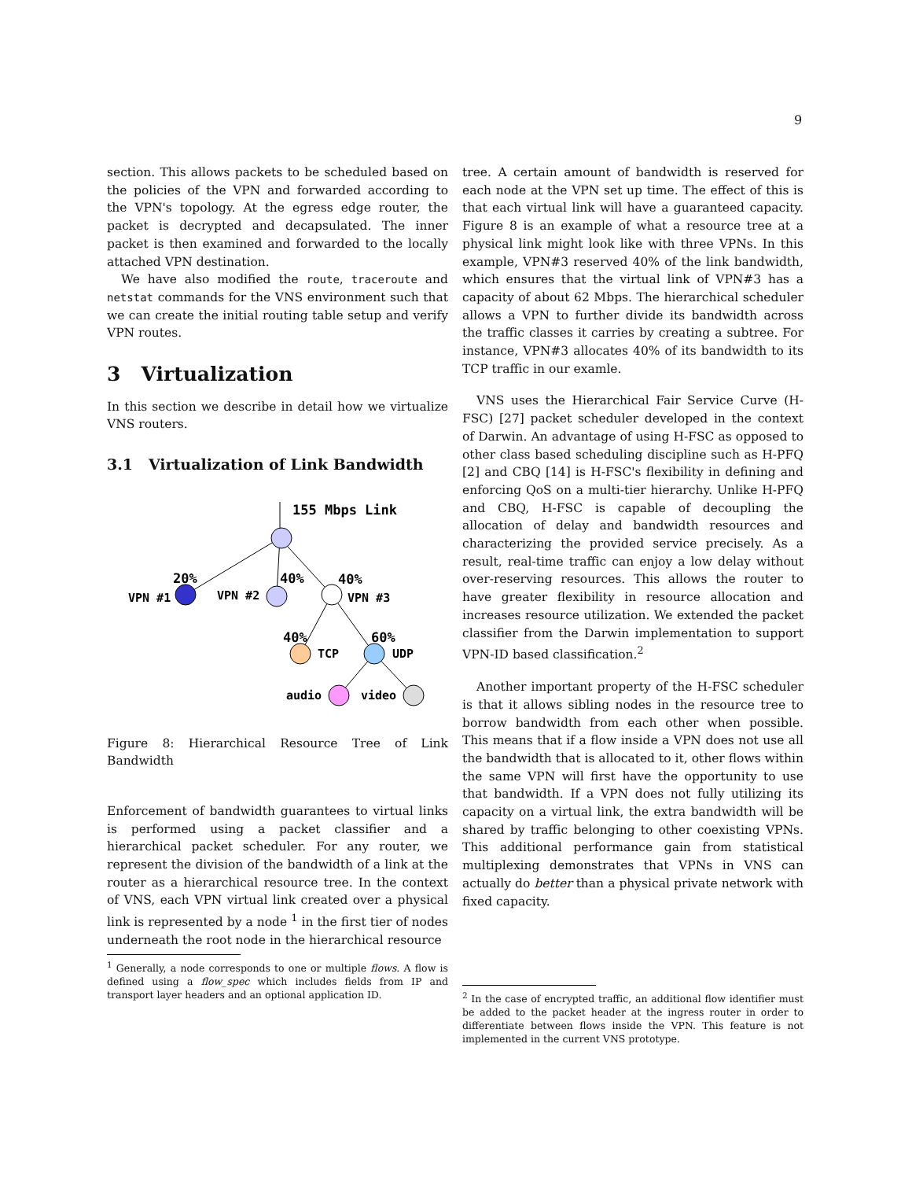9
section. This allows packets to be scheduled based on the policies of the VPN and forwarded according to the VPN's topology. At the egress edge router, the packet is decrypted and decapsulated. The inner packet is then examined and forwarded to the locally attached VPN destination.
We have also modified the route, traceroute and netstat commands for the VNS environment such that we can create the initial routing table setup and verify VPN routes.
3 Virtualization
In this section we describe in detail how we virtualize VNS routers.
3.1 Virtualization of Link Bandwidth
155 Mbps Link
20%
40%
40%
VPN #1
VPN #2
VPN #3
40%
60%
TCP
UDP
audio
video
Figure 8: Hierarchical Resource Tree of Link Bandwidth
Enforcement of bandwidth guarantees to virtual links is performed using a packet classifier and a hierarchical packet scheduler. For any router, we represent the division of the bandwidth of a link at the router as a hierarchical resource tree. In the context of VNS, each VPN virtual link created over a physical link is represented by a node <sup>1</sup> in the first tier of nodes underneath the root node in the hierarchical resource
<sup>1</sup> Generally, a node corresponds to one or multiple flows. A flow is defined using a flow_spec which includes fields from IP and transport layer headers and an optional application ID.
tree. A certain amount of bandwidth is reserved for each node at the VPN set up time. The effect of this is that each virtual link will have a guaranteed capacity. Figure 8 is an example of what a resource tree at a physical link might look like with three VPNs. In this example, VPN#3 reserved 40% of the link bandwidth, which ensures that the virtual link of VPN#3 has a capacity of about 62 Mbps. The hierarchical scheduler allows a VPN to further divide its bandwidth across the traffic classes it carries by creating a subtree. For instance, VPN#3 allocates 40% of its bandwidth to its TCP traffic in our examle.
VNS uses the Hierarchical Fair Service Curve (H-FSC) [27] packet scheduler developed in the context of Darwin. An advantage of using H-FSC as opposed to other class based scheduling discipline such as H-PFQ [2] and CBQ [14] is H-FSC's flexibility in defining and enforcing QoS on a multi-tier hierarchy. Unlike H-PFQ and CBQ, H-FSC is capable of decoupling the allocation of delay and bandwidth resources and characterizing the provided service precisely. As a result, real-time traffic can enjoy a low delay without over-reserving resources. This allows the router to have greater flexibility in resource allocation and increases resource utilization. We extended the packet classifier from the Darwin implementation to support VPN-ID based classification.<sup>2</sup>
Another important property of the H-FSC scheduler is that it allows sibling nodes in the resource tree to borrow bandwidth from each other when possible. This means that if a flow inside a VPN does not use all the bandwidth that is allocated to it, other flows within the same VPN will first have the opportunity to use that bandwidth. If a VPN does not fully utilizing its capacity on a virtual link, the extra bandwidth will be shared by traffic belonging to other coexisting VPNs. This additional performance gain from statistical multiplexing demonstrates that VPNs in VNS can actually do better than a physical private network with fixed capacity.
<sup>2</sup> In the case of encrypted traffic, an additional flow identifier must be added to the packet header at the ingress router in order to differentiate between flows inside the VPN. This feature is not implemented in the current VNS prototype.